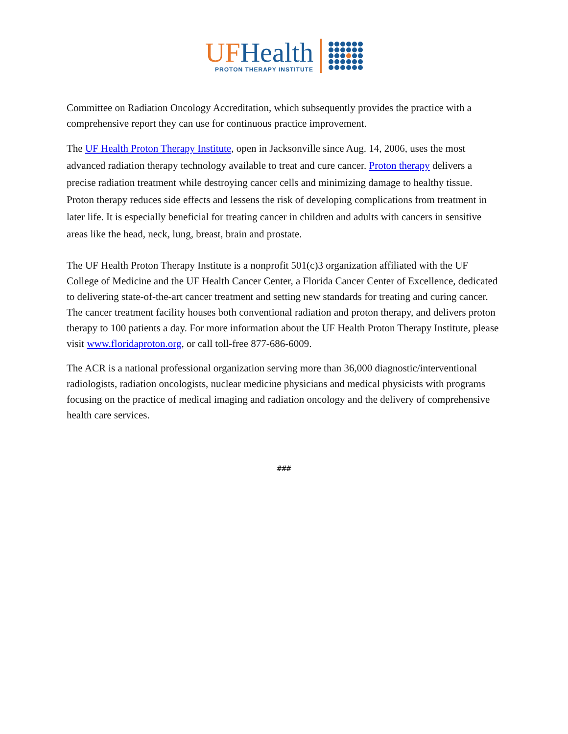UF Health
PROTON THERAPY INSTITUTE
Committee on Radiation Oncology Accreditation, which subsequently provides the practice with a comprehensive report they can use for continuous practice improvement.
The UF Health Proton Therapy Institute, open in Jacksonville since Aug. 14, 2006, uses the most advanced radiation therapy technology available to treat and cure cancer. Proton therapy delivers a precise radiation treatment while destroying cancer cells and minimizing damage to healthy tissue. Proton therapy reduces side effects and lessens the risk of developing complications from treatment in later life. It is especially beneficial for treating cancer in children and adults with cancers in sensitive areas like the head, neck, lung, breast, brain and prostate.
The UF Health Proton Therapy Institute is a nonprofit 501(c)3 organization affiliated with the UF College of Medicine and the UF Health Cancer Center, a Florida Cancer Center of Excellence, dedicated to delivering state-of-the-art cancer treatment and setting new standards for treating and curing cancer. The cancer treatment facility houses both conventional radiation and proton therapy, and delivers proton therapy to 100 patients a day. For more information about the UF Health Proton Therapy Institute, please visit www.floridaproton.org, or call toll-free 877-686-6009.
The ACR is a national professional organization serving more than 36,000 diagnostic/interventional radiologists, radiation oncologists, nuclear medicine physicians and medical physicists with programs focusing on the practice of medical imaging and radiation oncology and the delivery of comprehensive health care services.
###